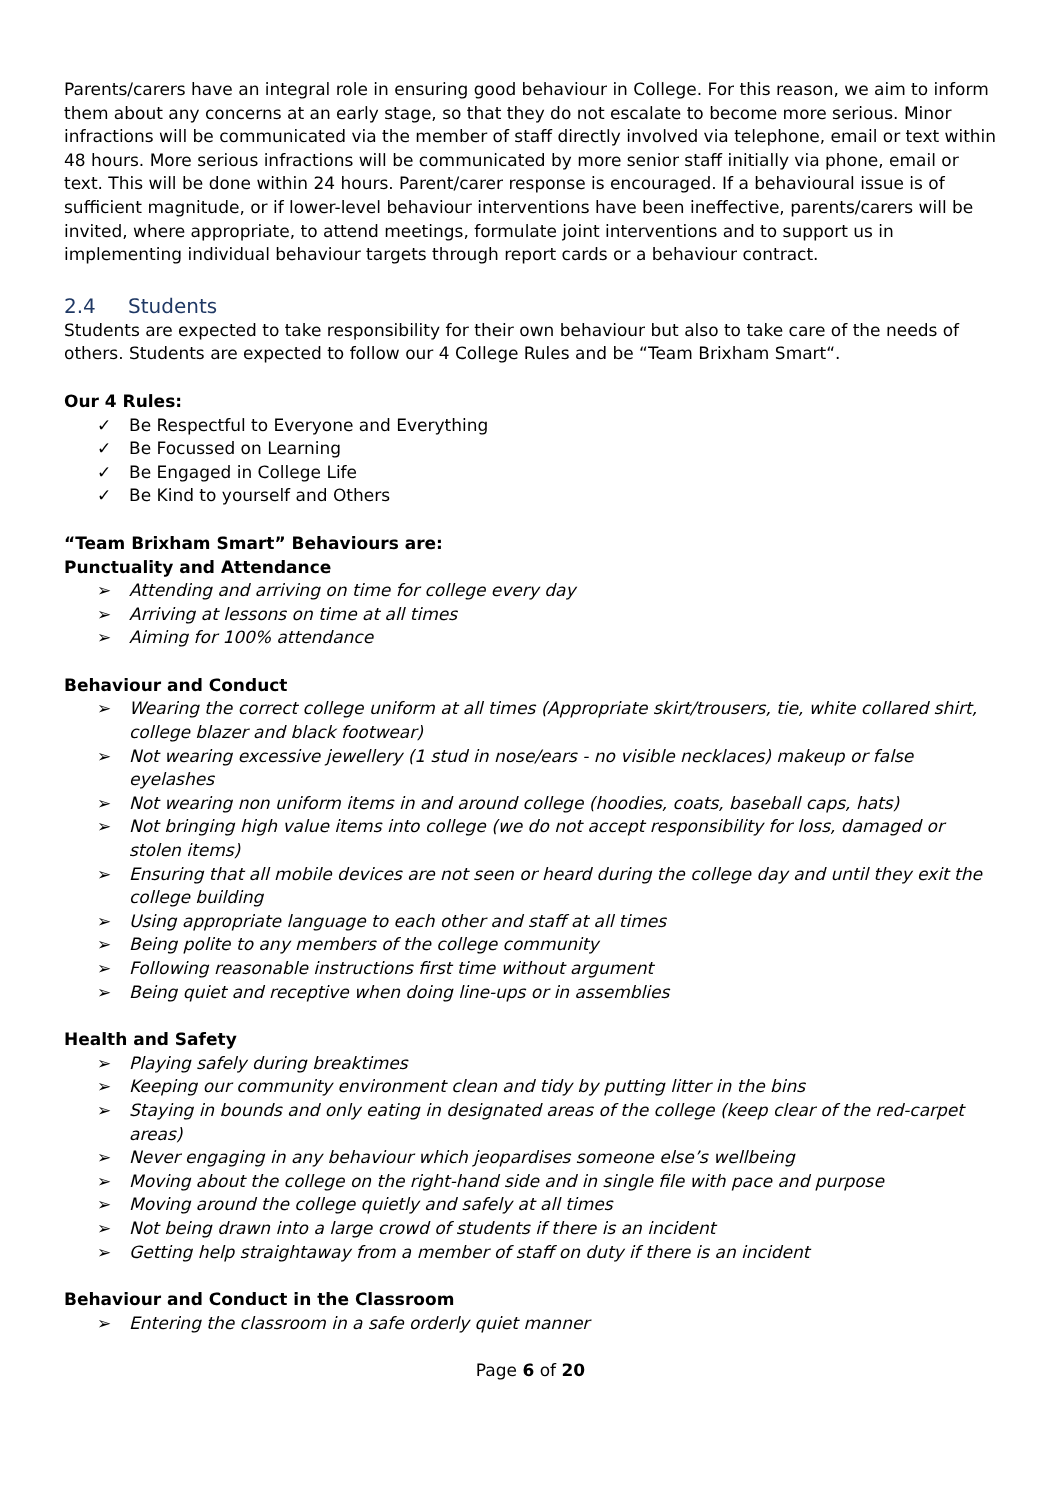Parents/carers have an integral role in ensuring good behaviour in College. For this reason, we aim to inform them about any concerns at an early stage, so that they do not escalate to become more serious. Minor infractions will be communicated via the member of staff directly involved via telephone, email or text within 48 hours. More serious infractions will be communicated by more senior staff initially via phone, email or text. This will be done within 24 hours. Parent/carer response is encouraged. If a behavioural issue is of sufficient magnitude, or if lower-level behaviour interventions have been ineffective, parents/carers will be invited, where appropriate, to attend meetings, formulate joint interventions and to support us in implementing individual behaviour targets through report cards or a behaviour contract.
2.4 Students
Students are expected to take responsibility for their own behaviour but also to take care of the needs of others. Students are expected to follow our 4 College Rules and be “Team Brixham Smart“.
Our 4 Rules:
✓ Be Respectful to Everyone and Everything
✓ Be Focussed on Learning
✓ Be Engaged in College Life
✓ Be Kind to yourself and Others
“Team Brixham Smart” Behaviours are:
Punctuality and Attendance
➢ Attending and arriving on time for college every day
➢ Arriving at lessons on time at all times
➢ Aiming for 100% attendance
Behaviour and Conduct
➢ Wearing the correct college uniform at all times (Appropriate skirt/trousers, tie, white collared shirt, college blazer and black footwear)
➢ Not wearing excessive jewellery (1 stud in nose/ears - no visible necklaces) makeup or false eyelashes
➢ Not wearing non uniform items in and around college (hoodies, coats, baseball caps, hats)
➢ Not bringing high value items into college (we do not accept responsibility for loss, damaged or stolen items)
➢ Ensuring that all mobile devices are not seen or heard during the college day and until they exit the college building
➢ Using appropriate language to each other and staff at all times
➢ Being polite to any members of the college community
➢ Following reasonable instructions first time without argument
➢ Being quiet and receptive when doing line-ups or in assemblies
Health and Safety
➢ Playing safely during breaktimes
➢ Keeping our community environment clean and tidy by putting litter in the bins
➢ Staying in bounds and only eating in designated areas of the college (keep clear of the red-carpet areas)
➢ Never engaging in any behaviour which jeopardises someone else’s wellbeing
➢ Moving about the college on the right-hand side and in single file with pace and purpose
➢ Moving around the college quietly and safely at all times
➢ Not being drawn into a large crowd of students if there is an incident
➢ Getting help straightaway from a member of staff on duty if there is an incident
Behaviour and Conduct in the Classroom
➢ Entering the classroom in a safe orderly quiet manner
Page 6 of 20